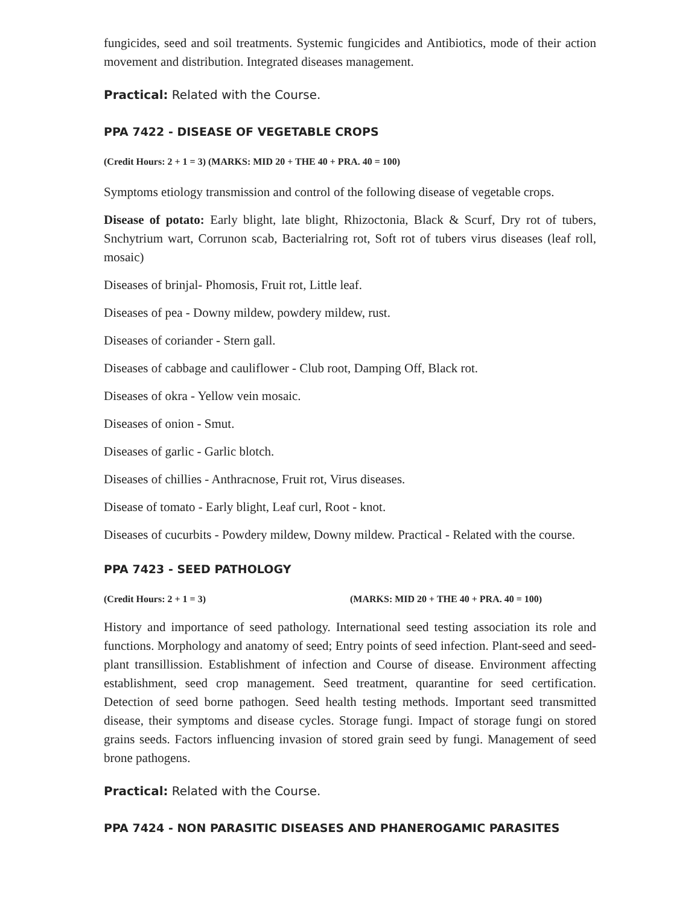fungicides, seed and soil treatments. Systemic fungicides and Antibiotics, mode of their action movement and distribution. Integrated diseases management.
Practical: Related with the Course.
PPA 7422 - DISEASE OF VEGETABLE CROPS
(Credit Hours: 2 + 1 = 3) (MARKS: MID 20 + THE 40 + PRA. 40 = 100)
Symptoms etiology transmission and control of the following disease of vegetable crops.
Disease of potato: Early blight, late blight, Rhizoctonia, Black & Scurf, Dry rot of tubers, Snchytrium wart, Corrunon scab, Bacterialring rot, Soft rot of tubers virus diseases (leaf roll, mosaic)
Diseases of brinjal- Phomosis, Fruit rot, Little leaf.
Diseases of pea - Downy mildew, powdery mildew, rust.
Diseases of coriander - Stern gall.
Diseases of cabbage and cauliflower - Club root, Damping Off, Black rot.
Diseases of okra - Yellow vein mosaic.
Diseases of onion - Smut.
Diseases of garlic - Garlic blotch.
Diseases of chillies - Anthracnose, Fruit rot, Virus diseases.
Disease of tomato - Early blight, Leaf curl, Root - knot.
Diseases of cucurbits - Powdery mildew, Downy mildew. Practical - Related with the course.
PPA 7423 - SEED PATHOLOGY
(Credit Hours: 2 + 1 = 3) (MARKS: MID 20 + THE 40 + PRA. 40 = 100)
History and importance of seed pathology. International seed testing association its role and functions. Morphology and anatomy of seed; Entry points of seed infection. Plant-seed and seed-plant transillission. Establishment of infection and Course of disease. Environment affecting establishment, seed crop management. Seed treatment, quarantine for seed certification. Detection of seed borne pathogen. Seed health testing methods. Important seed transmitted disease, their symptoms and disease cycles. Storage fungi. Impact of storage fungi on stored grains seeds. Factors influencing invasion of stored grain seed by fungi. Management of seed brone pathogens.
Practical: Related with the Course.
PPA 7424 - NON PARASITIC DISEASES AND PHANEROGAMIC PARASITES